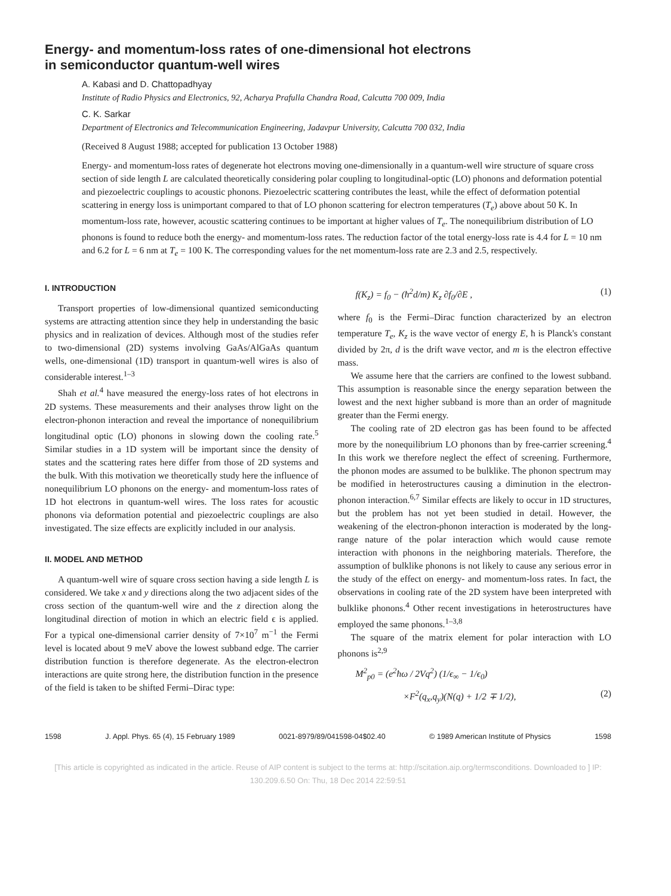Energy- and momentum-loss rates of one-dimensional hot electrons
in semiconductor quantum-well wires
A. Kabasi and D. Chattopadhyay
Institute of Radio Physics and Electronics, 92, Acharya Prafulla Chandra Road, Calcutta 700 009, India
C. K. Sarkar
Department of Electronics and Telecommunication Engineering, Jadavpur University, Calcutta 700 032, India
(Received 8 August 1988; accepted for publication 13 October 1988)
Energy- and momentum-loss rates of degenerate hot electrons moving one-dimensionally in a quantum-well wire structure of square cross section of side length L are calculated theoretically considering polar coupling to longitudinal-optic (LO) phonons and deformation potential and piezoelectric couplings to acoustic phonons. Piezoelectric scattering contributes the least, while the effect of deformation potential scattering in energy loss is unimportant compared to that of LO phonon scattering for electron temperatures (T<sub>e</sub>) above about 50 K. In momentum-loss rate, however, acoustic scattering continues to be important at higher values of T<sub>e</sub>. The nonequilibrium distribution of LO phonons is found to reduce both the energy- and momentum-loss rates. The reduction factor of the total energy-loss rate is 4.4 for L = 10 nm and 6.2 for L = 6 nm at T<sub>e</sub> = 100 K. The corresponding values for the net momentum-loss rate are 2.3 and 2.5, respectively.
I. INTRODUCTION
Transport properties of low-dimensional quantized semiconducting systems are attracting attention since they help in understanding the basic physics and in realization of devices. Although most of the studies refer to two-dimensional (2D) systems involving GaAs/AlGaAs quantum wells, one-dimensional (1D) transport in quantum-well wires is also of considerable interest.<sup>1–3</sup>
Shah et al.<sup>4</sup> have measured the energy-loss rates of hot electrons in 2D systems. These measurements and their analyses throw light on the electron-phonon interaction and reveal the importance of nonequilibrium longitudinal optic (LO) phonons in slowing down the cooling rate.<sup>5</sup> Similar studies in a 1D system will be important since the density of states and the scattering rates here differ from those of 2D systems and the bulk. With this motivation we theoretically study here the influence of nonequilibrium LO phonons on the energy- and momentum-loss rates of 1D hot electrons in quantum-well wires. The loss rates for acoustic phonons via deformation potential and piezoelectric couplings are also investigated. The size effects are explicitly included in our analysis.
II. MODEL AND METHOD
A quantum-well wire of square cross section having a side length L is considered. We take x and y directions along the two adjacent sides of the cross section of the quantum-well wire and the z direction along the longitudinal direction of motion in which an electric field ϵ is applied. For a typical one-dimensional carrier density of 7×10<sup>7</sup> m<sup>−1</sup> the Fermi level is located about 9 meV above the lowest subband edge. The carrier distribution function is therefore degenerate. As the electron-electron interactions are quite strong here, the distribution function in the presence of the field is taken to be shifted Fermi–Dirac type:
f(K<sub>z</sub>) = f<sub>0</sub> − (ħ<sup>2</sup>d/m) K<sub>z</sub> ∂f<sub>0</sub>/∂E , (1)
where f<sub>0</sub> is the Fermi–Dirac function characterized by an electron temperature T<sub>e</sub>, K<sub>z</sub> is the wave vector of energy E, ħ is Planck's constant divided by 2π, d is the drift wave vector, and m is the electron effective mass.
We assume here that the carriers are confined to the lowest subband. This assumption is reasonable since the energy separation between the lowest and the next higher subband is more than an order of magnitude greater than the Fermi energy.
The cooling rate of 2D electron gas has been found to be affected more by the nonequilibrium LO phonons than by free-carrier screening.<sup>4</sup> In this work we therefore neglect the effect of screening. Furthermore, the phonon modes are assumed to be bulklike. The phonon spectrum may be modified in heterostructures causing a diminution in the electron-phonon interaction.<sup>6,7</sup> Similar effects are likely to occur in 1D structures, but the problem has not yet been studied in detail. However, the weakening of the electron-phonon interaction is moderated by the long-range nature of the polar interaction which would cause remote interaction with phonons in the neighboring materials. Therefore, the assumption of bulklike phonons is not likely to cause any serious error in the study of the effect on energy- and momentum-loss rates. In fact, the observations in cooling rate of the 2D system have been interpreted with bulklike phonons.<sup>4</sup> Other recent investigations in heterostructures have employed the same phonons.<sup>1–3,8</sup>
The square of the matrix element for polar interaction with LO phonons is<sup>2,9</sup>
M<sup>2</sup><sub>p0</sub> = (e<sup>2</sup>ħω / 2Vq<sup>2</sup>) (1/ϵ<sub>∞</sub> − 1/ϵ<sub>0</sub>)
×F<sup>2</sup>(q<sub>x</sub>,q<sub>y</sub>)(N(q) + 1/2 ∓ 1/2), (2)
1598 J. Appl. Phys. 65 (4), 15 February 1989 0021-8979/89/041598-04$02.40 © 1989 American Institute of Physics 1598
[This article is copyrighted as indicated in the article. Reuse of AIP content is subject to the terms at: http://scitation.aip.org/termsconditions. Downloaded to ] IP: 130.209.6.50 On: Thu, 18 Dec 2014 22:59:51